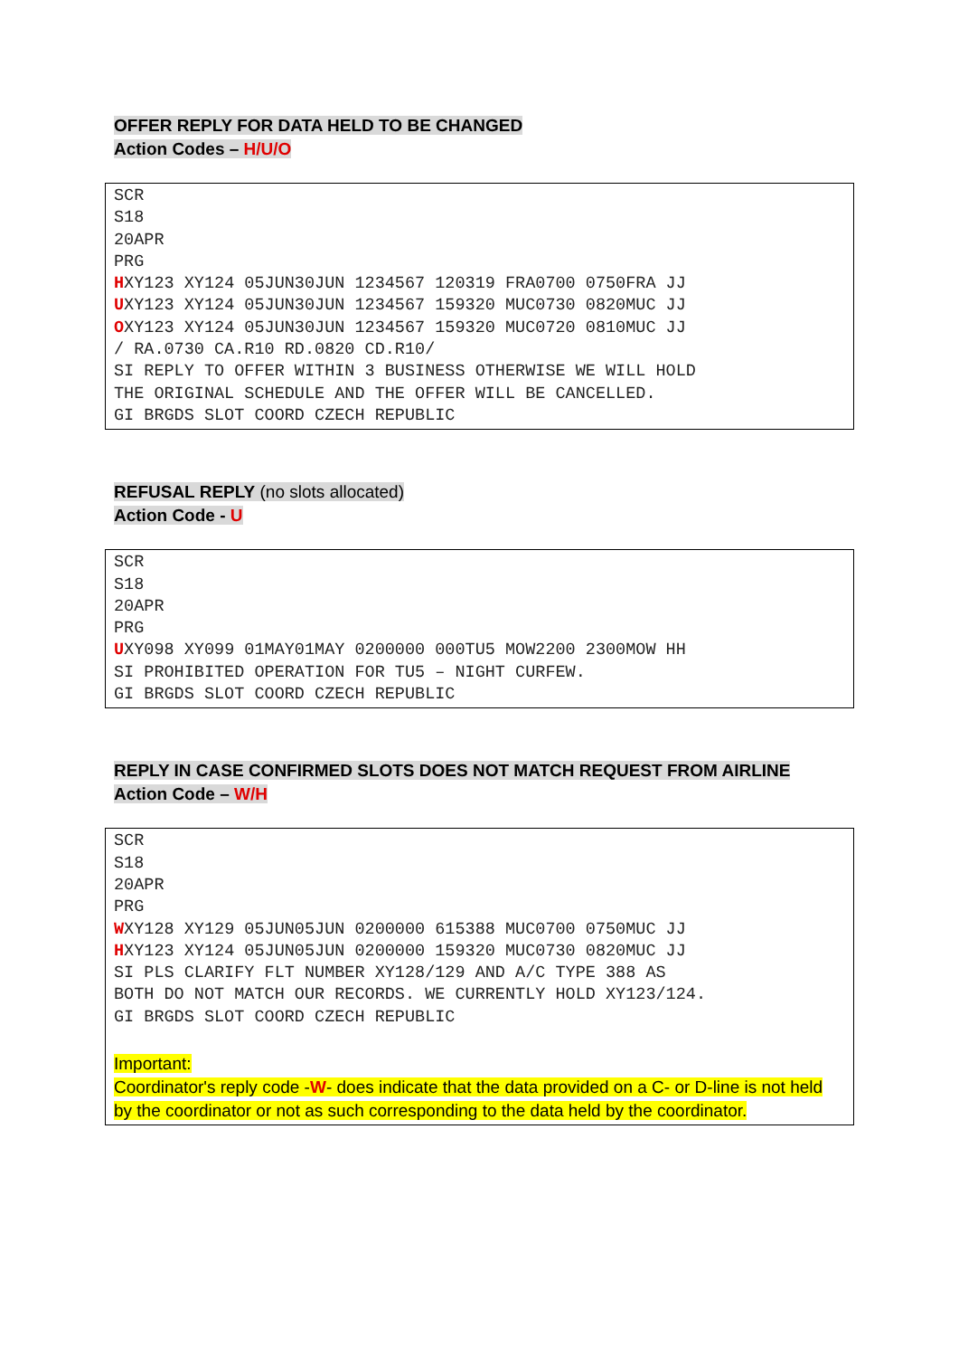OFFER REPLY FOR DATA HELD TO BE CHANGED
Action Codes – H/U/O
SCR S18 20APR PRG HXY123 XY124 05JUN30JUN 1234567 120319 FRA0700 0750FRA JJ UXY123 XY124 05JUN30JUN 1234567 159320 MUC0730 0820MUC JJ OXY123 XY124 05JUN30JUN 1234567 159320 MUC0720 0810MUC JJ / RA.0730 CA.R10 RD.0820 CD.R10/ SI REPLY TO OFFER WITHIN 3 BUSINESS OTHERWISE WE WILL HOLD THE ORIGINAL SCHEDULE AND THE OFFER WILL BE CANCELLED. GI BRGDS SLOT COORD CZECH REPUBLIC
REFUSAL REPLY (no slots allocated)
Action Code - U
SCR S18 20APR PRG UXY098 XY099 01MAY01MAY 0200000 000TU5 MOW2200 2300MOW HH SI PROHIBITED OPERATION FOR TU5 – NIGHT CURFEW. GI BRGDS SLOT COORD CZECH REPUBLIC
REPLY IN CASE CONFIRMED SLOTS DOES NOT MATCH REQUEST FROM AIRLINE
Action Code – W/H
SCR S18 20APR PRG WXY128 XY129 05JUN05JUN 0200000 615388 MUC0700 0750MUC JJ HXY123 XY124 05JUN05JUN 0200000 159320 MUC0730 0820MUC JJ SI PLS CLARIFY FLT NUMBER XY128/129 AND A/C TYPE 388 AS BOTH DO NOT MATCH OUR RECORDS. WE CURRENTLY HOLD XY123/124. GI BRGDS SLOT COORD CZECH REPUBLIC
Important:
Coordinator's reply code -W- does indicate that the data provided on a C- or D-line is not held by the coordinator or not as such corresponding to the data held by the coordinator.